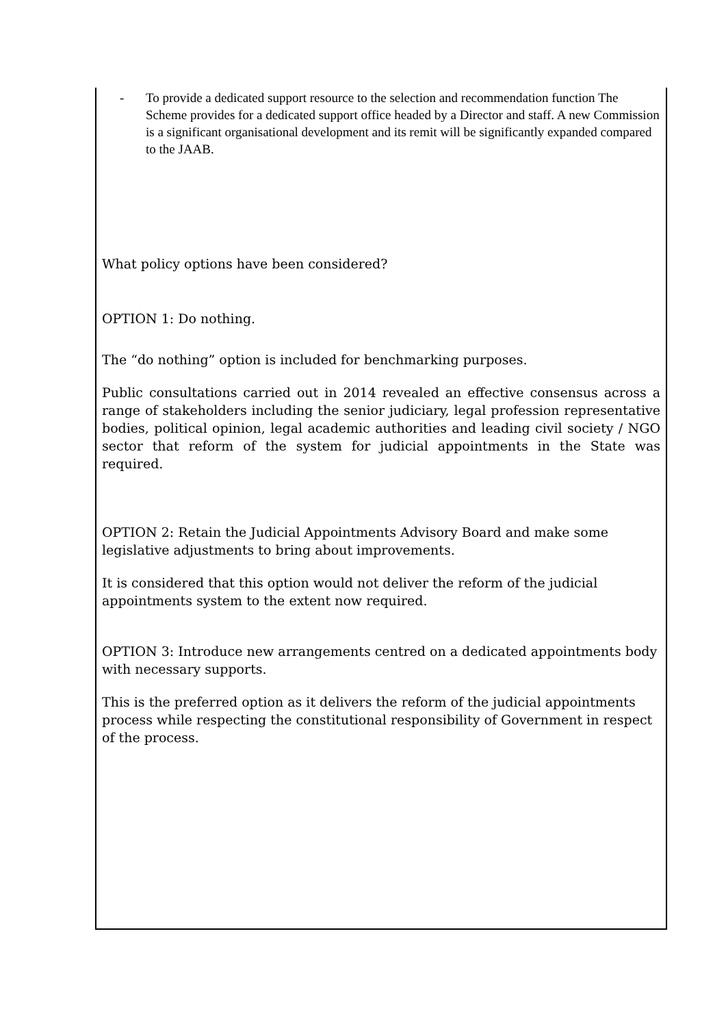- To provide a dedicated support resource to the selection and recommendation function The Scheme provides for a dedicated support office headed by a Director and staff. A new Commission is a significant organisational development and its remit will be significantly expanded compared to the JAAB.
What policy options have been considered?
OPTION 1: Do nothing.
The “do nothing” option is included for benchmarking purposes.
Public consultations carried out in 2014 revealed an effective consensus across a range of stakeholders including the senior judiciary, legal profession representative bodies, political opinion, legal academic authorities and leading civil society / NGO sector that reform of the system for judicial appointments in the State was required.
OPTION 2: Retain the Judicial Appointments Advisory Board and make some legislative adjustments to bring about improvements.
It is considered that this option would not deliver the reform of the judicial appointments system to the extent now required.
OPTION 3: Introduce new arrangements centred on a dedicated appointments body with necessary supports.
This is the preferred option as it delivers the reform of the judicial appointments process while respecting the constitutional responsibility of Government in respect of the process.